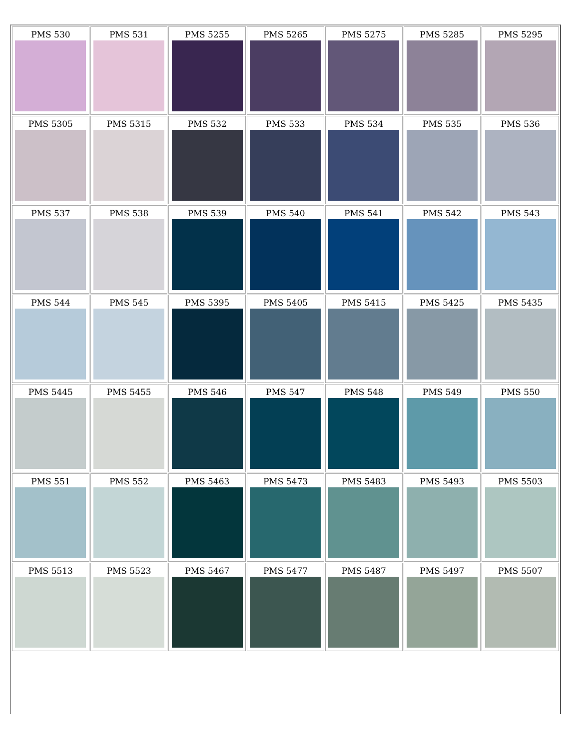| PMS 530 | PMS 531 | PMS 5255 | PMS 5265 | PMS 5275 | PMS 5285 | PMS 5295 |
| PMS 5305 | PMS 5315 | PMS 532 | PMS 533 | PMS 534 | PMS 535 | PMS 536 |
| PMS 537 | PMS 538 | PMS 539 | PMS 540 | PMS 541 | PMS 542 | PMS 543 |
| PMS 544 | PMS 545 | PMS 5395 | PMS 5405 | PMS 5415 | PMS 5425 | PMS 5435 |
| PMS 5445 | PMS 5455 | PMS 546 | PMS 547 | PMS 548 | PMS 549 | PMS 550 |
| PMS 551 | PMS 552 | PMS 5463 | PMS 5473 | PMS 5483 | PMS 5493 | PMS 5503 |
| PMS 5513 | PMS 5523 | PMS 5467 | PMS 5477 | PMS 5487 | PMS 5497 | PMS 5507 |